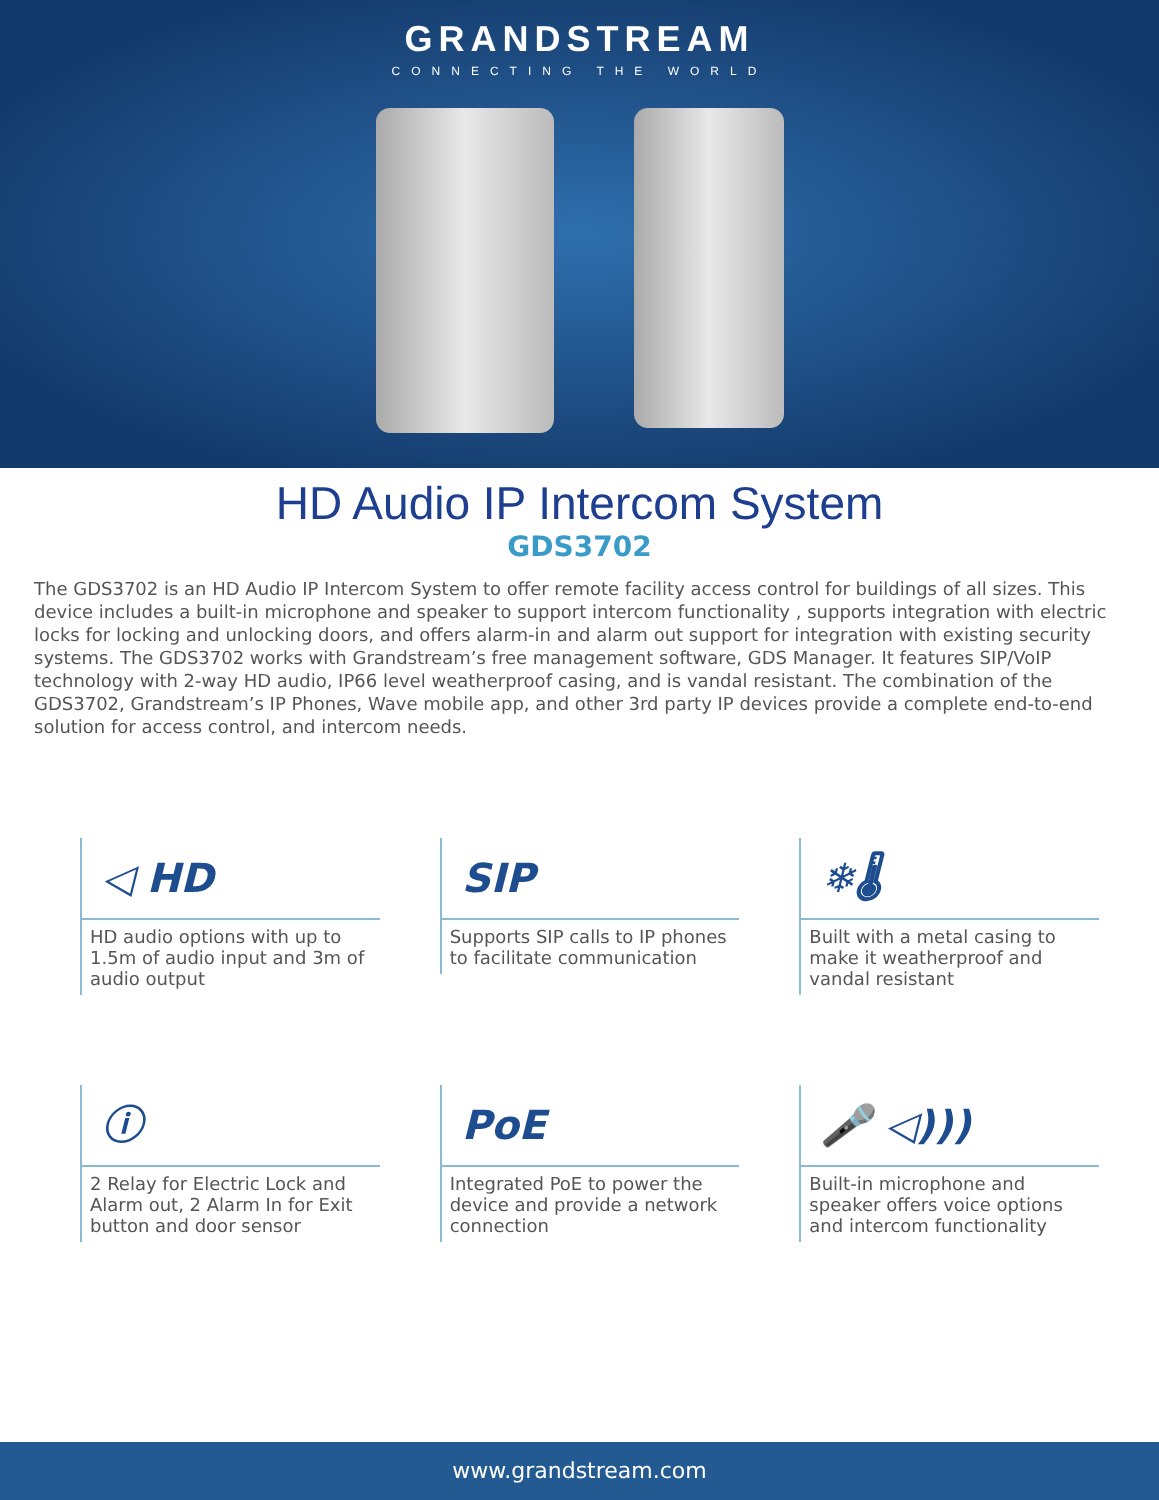GRANDSTREAM
CONNECTING THE WORLD
HD Audio IP Intercom System
GDS3702
The GDS3702 is an HD Audio IP Intercom System to offer remote facility access control for buildings of all sizes. This device includes a built-in microphone and speaker to support intercom functionality , supports integration with electric locks for locking and unlocking doors, and offers alarm-in and alarm out support for integration with existing security systems. The GDS3702 works with Grandstream’s free management software, GDS Manager. It features SIP/VoIP technology with 2-way HD audio, IP66 level weatherproof casing, and is vandal resistant. The combination of the GDS3702, Grandstream’s IP Phones, Wave mobile app, and other 3rd party IP devices provide a complete end-to-end solution for access control, and intercom needs.
◁ HD
HD audio options with up to 1.5m of audio input and 3m of audio output
SIP
Supports SIP calls to IP phones to facilitate communication
❄🌡
Built with a metal casing to make it weatherproof and vandal resistant
ⓘ
2 Relay for Electric Lock and Alarm out, 2 Alarm In for Exit button and door sensor
PoE
Integrated PoE to power the device and provide a network connection
🎤 ◁)))
Built-in microphone and speaker offers voice options and intercom functionality
www.grandstream.com